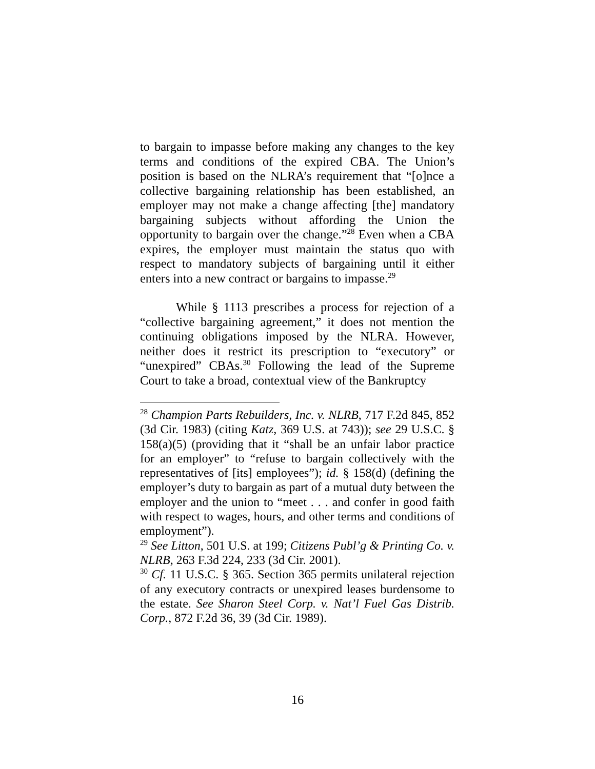to bargain to impasse before making any changes to the key terms and conditions of the expired CBA. The Union’s position is based on the NLRA’s requirement that “[o]nce a collective bargaining relationship has been established, an employer may not make a change affecting [the] mandatory bargaining subjects without affording the Union the opportunity to bargain over the change.”<sup>28</sup> Even when a CBA expires, the employer must maintain the status quo with respect to mandatory subjects of bargaining until it either enters into a new contract or bargains to impasse.<sup>29</sup>
While § 1113 prescribes a process for rejection of a “collective bargaining agreement,” it does not mention the continuing obligations imposed by the NLRA. However, neither does it restrict its prescription to “executory” or “unexpired” CBAs.<sup>30</sup> Following the lead of the Supreme Court to take a broad, contextual view of the Bankruptcy
<sup>28</sup> Champion Parts Rebuilders, Inc. v. NLRB, 717 F.2d 845, 852 (3d Cir. 1983) (citing Katz, 369 U.S. at 743)); see 29 U.S.C. § 158(a)(5) (providing that it “shall be an unfair labor practice for an employer” to “refuse to bargain collectively with the representatives of [its] employees”); id. § 158(d) (defining the employer’s duty to bargain as part of a mutual duty between the employer and the union to “meet . . . and confer in good faith with respect to wages, hours, and other terms and conditions of employment”).
<sup>29</sup> See Litton, 501 U.S. at 199; Citizens Publ’g & Printing Co. v. NLRB, 263 F.3d 224, 233 (3d Cir. 2001).
<sup>30</sup> Cf. 11 U.S.C. § 365. Section 365 permits unilateral rejection of any executory contracts or unexpired leases burdensome to the estate. See Sharon Steel Corp. v. Nat’l Fuel Gas Distrib. Corp., 872 F.2d 36, 39 (3d Cir. 1989).
16